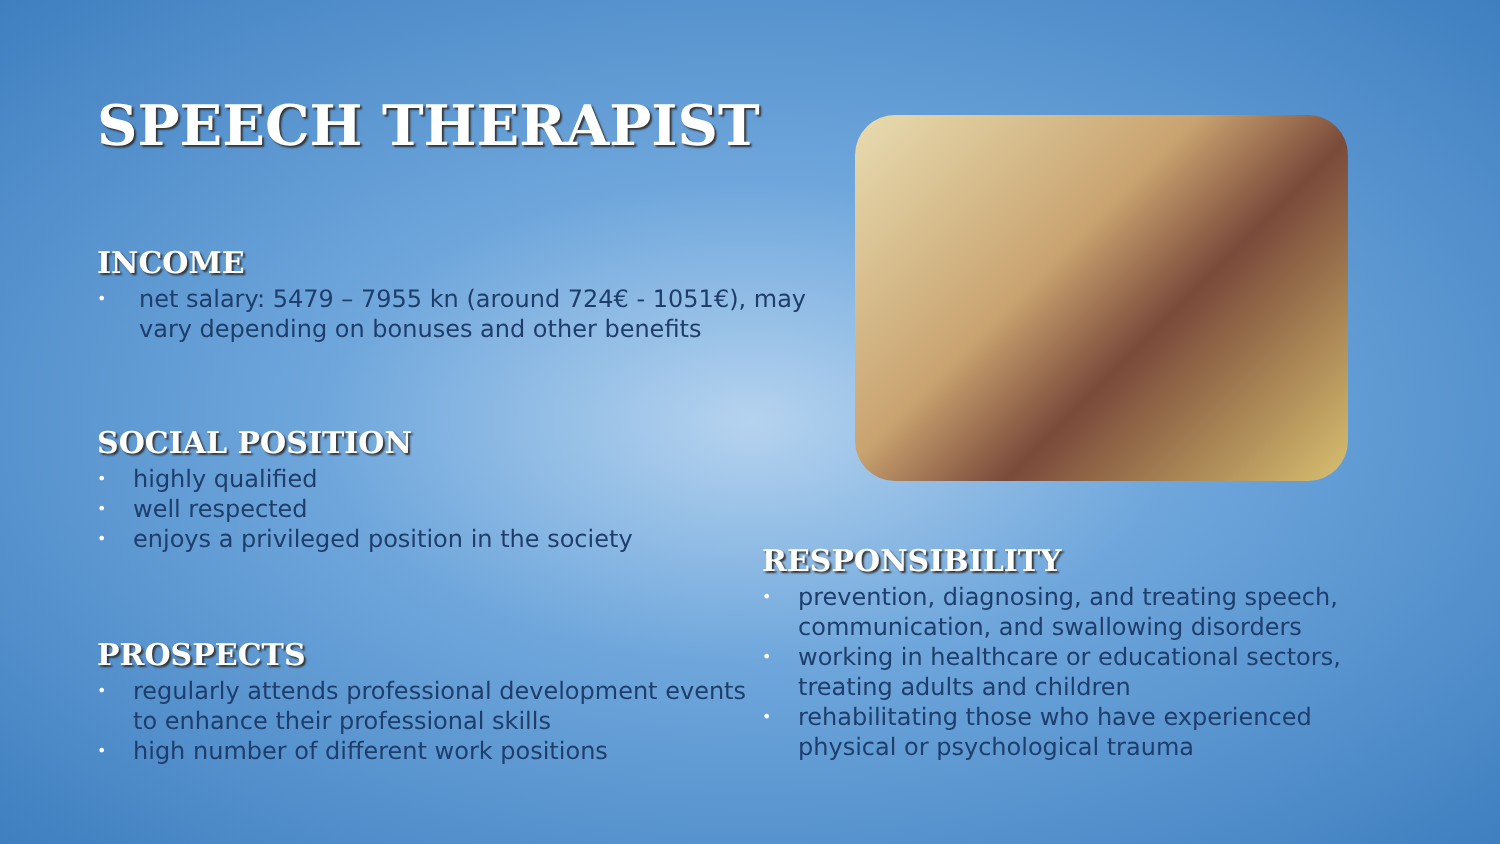SPEECH THERAPIST
INCOME
• net salary: 5479 – 7955 kn (around 724€ - 1051€), may vary depending on bonuses and other benefits
SOCIAL POSITION
• highly qualified
• well respected
• enjoys a privileged position in the society
PROSPECTS
• regularly attends professional development events to enhance their professional skills
• high number of different work positions
RESPONSIBILITY
• prevention, diagnosing, and treating speech, communication, and swallowing disorders
• working in healthcare or educational sectors, treating adults and children
• rehabilitating those who have experienced physical or psychological trauma